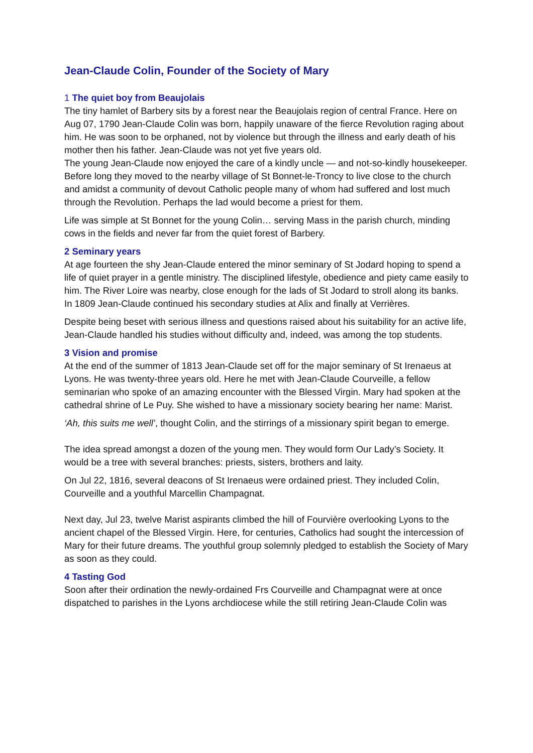Jean-Claude Colin, Founder of the Society of Mary
1 The quiet boy from Beaujolais
The tiny hamlet of Barbery sits by a forest near the Beaujolais region of central France. Here on Aug 07, 1790 Jean-Claude Colin was born, happily unaware of the fierce Revolution raging about him. He was soon to be orphaned, not by violence but through the illness and early death of his mother then his father. Jean-Claude was not yet five years old.
The young Jean-Claude now enjoyed the care of a kindly uncle — and not-so-kindly housekeeper. Before long they moved to the nearby village of St Bonnet-le-Troncy to live close to the church and amidst a community of devout Catholic people many of whom had suffered and lost much through the Revolution. Perhaps the lad would become a priest for them.
Life was simple at St Bonnet for the young Colin… serving Mass in the parish church, minding cows in the fields and never far from the quiet forest of Barbery.
2 Seminary years
At age fourteen the shy Jean-Claude entered the minor seminary of St Jodard hoping to spend a life of quiet prayer in a gentle ministry. The disciplined lifestyle, obedience and piety came easily to him. The River Loire was nearby, close enough for the lads of St Jodard to stroll along its banks. In 1809 Jean-Claude continued his secondary studies at Alix and finally at Verrières.
Despite being beset with serious illness and questions raised about his suitability for an active life, Jean-Claude handled his studies without difficulty and, indeed, was among the top students.
3 Vision and promise
At the end of the summer of 1813 Jean-Claude set off for the major seminary of St Irenaeus at Lyons. He was twenty-three years old. Here he met with Jean-Claude Courveille, a fellow seminarian who spoke of an amazing encounter with the Blessed Virgin. Mary had spoken at the cathedral shrine of Le Puy. She wished to have a missionary society bearing her name: Marist.
‘Ah, this suits me well’, thought Colin, and the stirrings of a missionary spirit began to emerge.
The idea spread amongst a dozen of the young men. They would form Our Lady’s Society. It would be a tree with several branches: priests, sisters, brothers and laity.
On Jul 22, 1816, several deacons of St Irenaeus were ordained priest. They included Colin, Courveille and a youthful Marcellin Champagnat.
Next day, Jul 23, twelve Marist aspirants climbed the hill of Fourvière overlooking Lyons to the ancient chapel of the Blessed Virgin. Here, for centuries, Catholics had sought the intercession of Mary for their future dreams. The youthful group solemnly pledged to establish the Society of Mary as soon as they could.
4 Tasting God
Soon after their ordination the newly-ordained Frs Courveille and Champagnat were at once dispatched to parishes in the Lyons archdiocese while the still retiring Jean-Claude Colin was